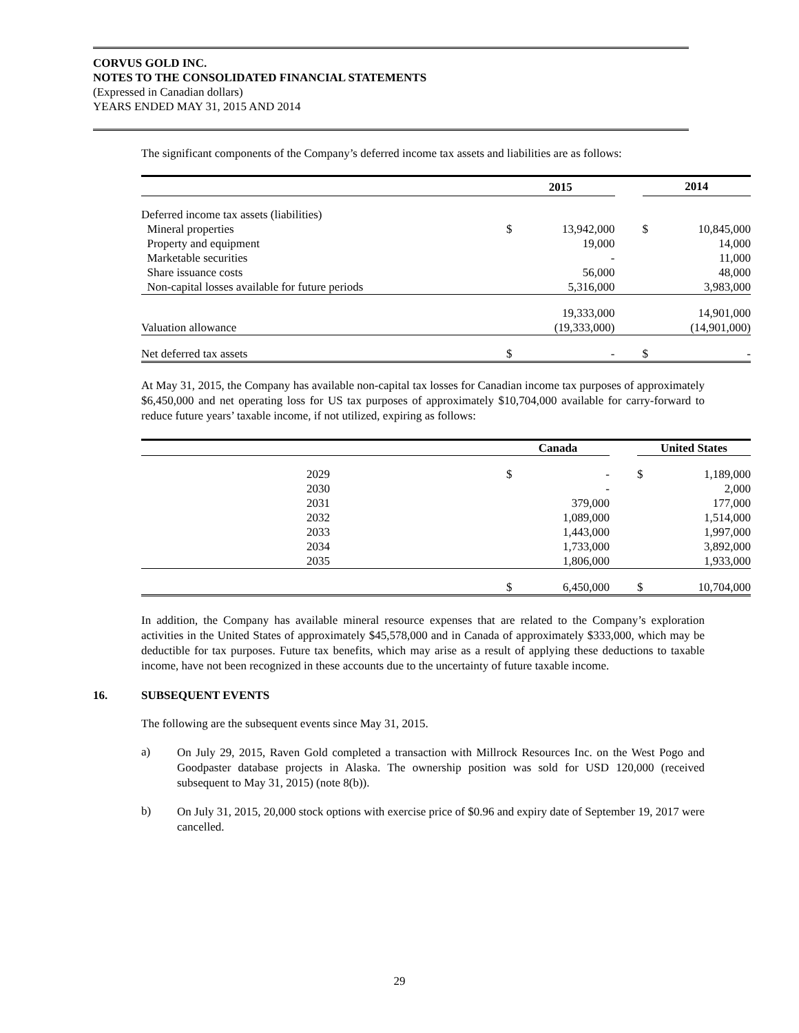CORVUS GOLD INC.
NOTES TO THE CONSOLIDATED FINANCIAL STATEMENTS
(Expressed in Canadian dollars)
YEARS ENDED MAY 31, 2015 AND 2014
The significant components of the Company’s deferred income tax assets and liabilities are as follows:
| | 2015 | | | 2014 | |
| --- | --- | --- | --- | --- | --- |
| Deferred income tax assets (liabilities) | | | | | |
| Mineral properties | $ | 13,942,000 | | $ | 10,845,000 |
| Property and equipment | | 19,000 | | | 14,000 |
| Marketable securities | | - | | | 11,000 |
| Share issuance costs | | 56,000 | | | 48,000 |
| Non-capital losses available for future periods | | 5,316,000 | | | 3,983,000 |
| | | 19,333,000 | | | 14,901,000 |
| Valuation allowance | | (19,333,000) | | | (14,901,000) |
| Net deferred tax assets | $ | - | | $ | - |
At May 31, 2015, the Company has available non-capital tax losses for Canadian income tax purposes of approximately $6,450,000 and net operating loss for US tax purposes of approximately $10,704,000 available for carry-forward to reduce future years’ taxable income, if not utilized, expiring as follows:
| | Canada | | | United States | |
| --- | --- | --- | --- | --- | --- |
| 2029 | $ | - | | $ | 1,189,000 |
| 2030 | | - | | | 2,000 |
| 2031 | | 379,000 | | | 177,000 |
| 2032 | | 1,089,000 | | | 1,514,000 |
| 2033 | | 1,443,000 | | | 1,997,000 |
| 2034 | | 1,733,000 | | | 3,892,000 |
| 2035 | | 1,806,000 | | | 1,933,000 |
| | $ | 6,450,000 | | $ | 10,704,000 |
In addition, the Company has available mineral resource expenses that are related to the Company’s exploration activities in the United States of approximately $45,578,000 and in Canada of approximately $333,000, which may be deductible for tax purposes. Future tax benefits, which may arise as a result of applying these deductions to taxable income, have not been recognized in these accounts due to the uncertainty of future taxable income.
16. SUBSEQUENT EVENTS
The following are the subsequent events since May 31, 2015.
a)
On July 29, 2015, Raven Gold completed a transaction with Millrock Resources Inc. on the West Pogo and Goodpaster database projects in Alaska. The ownership position was sold for USD 120,000 (received subsequent to May 31, 2015) (note 8(b)).
b)
On July 31, 2015, 20,000 stock options with exercise price of $0.96 and expiry date of September 19, 2017 were cancelled.
29